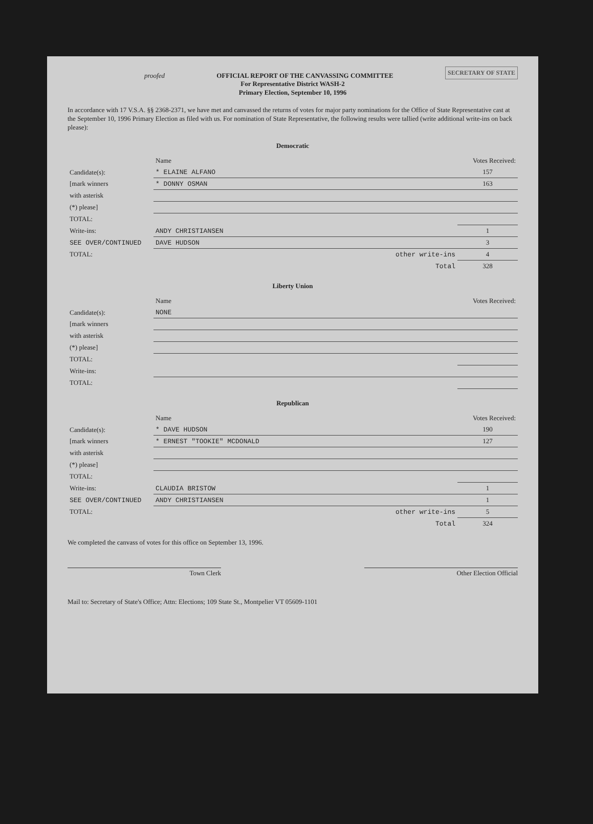SECRETARY OF STATE proofed OFFICIAL REPORT OF THE CANVASSING COMMITTEE
For Representative District WASH-2
Primary Election, September 10, 1996
In accordance with 17 V.S.A. §§ 2368-2371, we have met and canvassed the returns of votes for major party nominations for the Office of State Representative cast at the September 10, 1996 Primary Election as filed with us. For nomination of State Representative, the following results were tallied (write additional write-ins on back please):
Democratic
| | Name | Votes Received: |
| --- | --- | --- |
| Candidate(s): | * ELAINE ALFANO | 157 |
| [mark winners | * DONNY OSMAN | 163 |
| with asterisk | | |
| (*) please] | | |
| TOTAL: | | |
| Write-ins: | ANDY CHRISTIANSEN | 1 |
| SEE OVER/CONTINUED | DAVE HUDSON | 3 |
| TOTAL: | other write-ins | 4 |
| | Total | 328 |
Liberty Union
| | Name | Votes Received: |
| --- | --- | --- |
| Candidate(s): | NONE | |
| [mark winners | | |
| with asterisk | | |
| (*) please] | | |
| TOTAL: | | |
| Write-ins: | | |
| TOTAL: | | |
Republican
| | Name | Votes Received: |
| --- | --- | --- |
| Candidate(s): | * DAVE HUDSON | 190 |
| [mark winners | * ERNEST "TOOKIE" MCDONALD | 127 |
| with asterisk | | |
| (*) please] | | |
| TOTAL: | | |
| Write-ins: | CLAUDIA BRISTOW | 1 |
| SEE OVER/CONTINUED | ANDY CHRISTIANSEN | 1 |
| TOTAL: | other write-ins | 5 |
| | Total | 324 |
We completed the canvass of votes for this office on September 13, 1996.
Town Clerk Other Election Official
Mail to: Secretary of State's Office; Attn: Elections; 109 State St., Montpelier VT 05609-1101